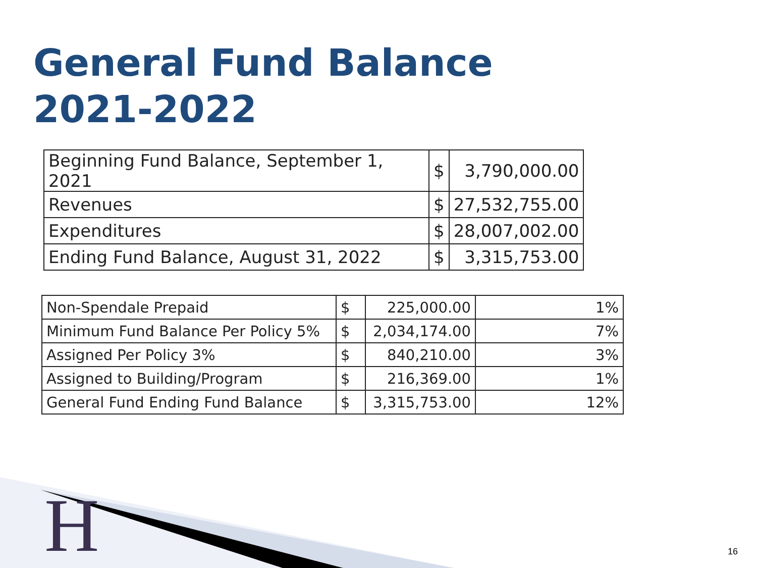General Fund Balance 2021-2022
| Beginning Fund Balance, September 1, 2021 | $ | 3,790,000.00 |
| Revenues | $ | 27,532,755.00 |
| Expenditures | $ | 28,007,002.00 |
| Ending Fund Balance, August 31, 2022 | $ | 3,315,753.00 |
| Non-Spendale Prepaid | $ | 225,000.00 | 1% |
| Minimum Fund Balance Per Policy 5% | $ | 2,034,174.00 | 7% |
| Assigned Per Policy 3% | $ | 840,210.00 | 3% |
| Assigned to Building/Program | $ | 216,369.00 | 1% |
| General Fund Ending Fund Balance | $ | 3,315,753.00 | 12% |
H 16